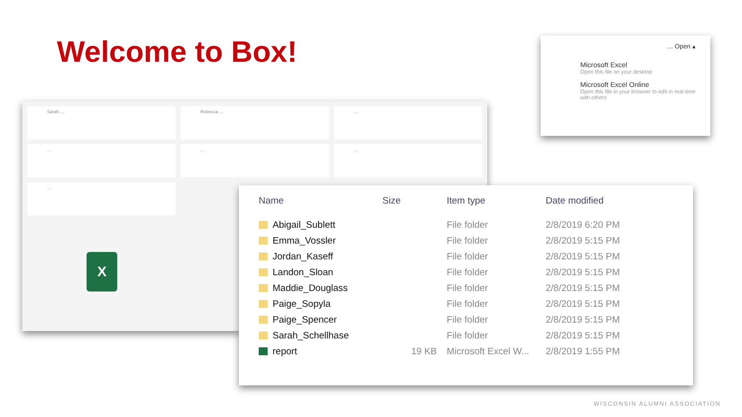Welcome to Box!
Sarah …
Rebecca …
…
…
…
…
…
X
… Open ▴
Microsoft Excel
Open this file on your desktop
Microsoft Excel Online
Open this file in your browser to edit in real-time with others
| Name | Size | Item type | Date modified |
| --- | --- | --- | --- |
| Abigail_Sublett | | File folder | 2/8/2019 6:20 PM |
| Emma_Vossler | | File folder | 2/8/2019 5:15 PM |
| Jordan_Kaseff | | File folder | 2/8/2019 5:15 PM |
| Landon_Sloan | | File folder | 2/8/2019 5:15 PM |
| Maddie_Douglass | | File folder | 2/8/2019 5:15 PM |
| Paige_Sopyla | | File folder | 2/8/2019 5:15 PM |
| Paige_Spencer | | File folder | 2/8/2019 5:15 PM |
| Sarah_Schellhase | | File folder | 2/8/2019 5:15 PM |
| report | 19 KB | Microsoft Excel W... | 2/8/2019 1:55 PM |
WISCONSIN ALUMNI ASSOCIATION